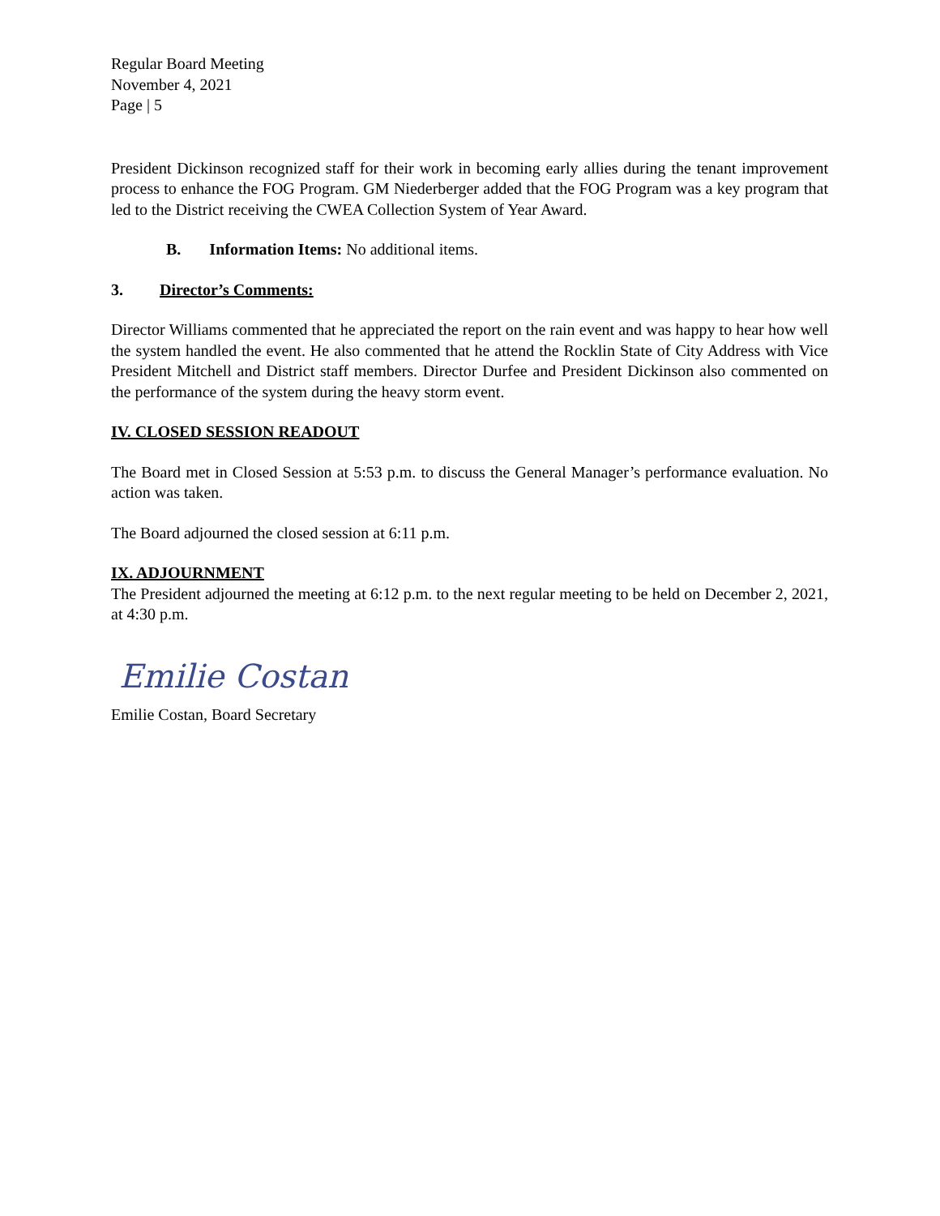Regular Board Meeting
November 4, 2021
Page | 5
President Dickinson recognized staff for their work in becoming early allies during the tenant improvement process to enhance the FOG Program. GM Niederberger added that the FOG Program was a key program that led to the District receiving the CWEA Collection System of Year Award.
B. Information Items: No additional items.
3. Director’s Comments:
Director Williams commented that he appreciated the report on the rain event and was happy to hear how well the system handled the event. He also commented that he attend the Rocklin State of City Address with Vice President Mitchell and District staff members. Director Durfee and President Dickinson also commented on the performance of the system during the heavy storm event.
IV. CLOSED SESSION READOUT
The Board met in Closed Session at 5:53 p.m. to discuss the General Manager’s performance evaluation. No action was taken.
The Board adjourned the closed session at 6:11 p.m.
IX. ADJOURNMENT
The President adjourned the meeting at 6:12 p.m. to the next regular meeting to be held on December 2, 2021, at 4:30 p.m.
Emilie Costan
Emilie Costan, Board Secretary